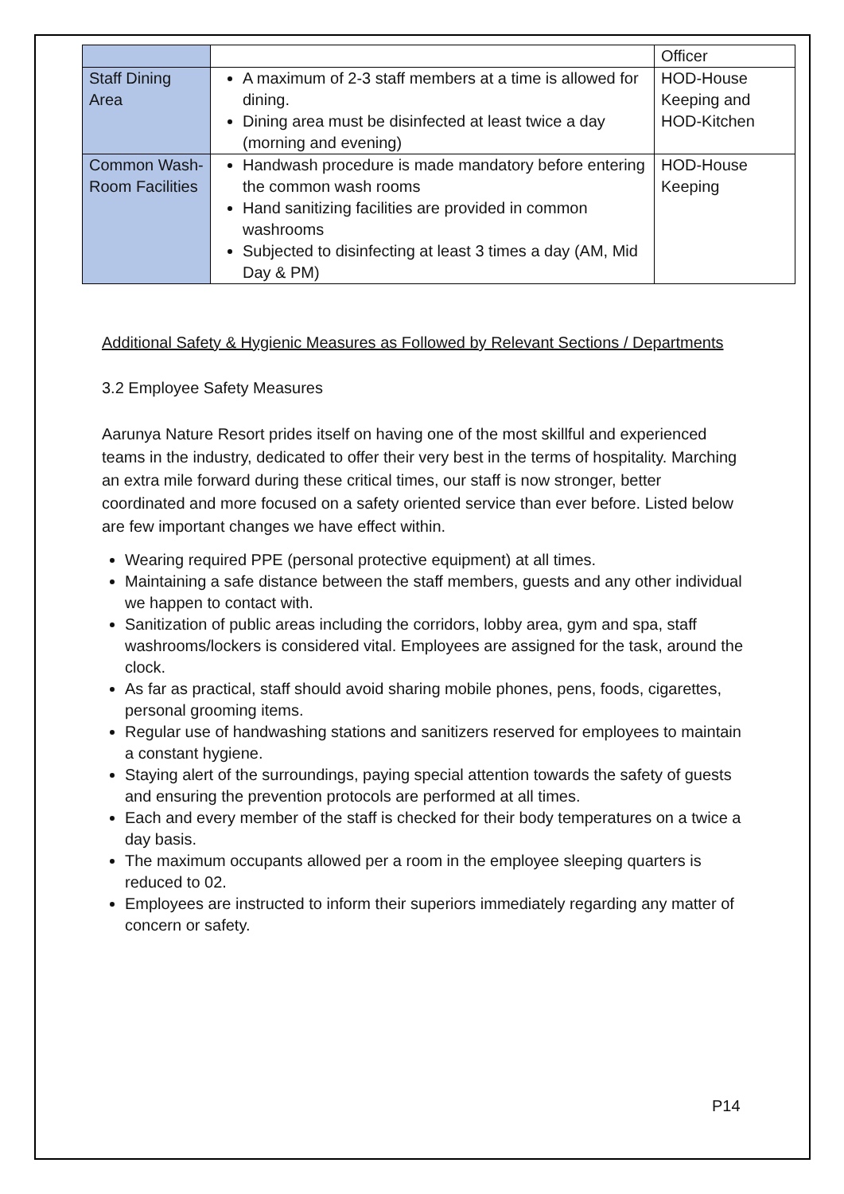| | | Officer |
| Staff Dining Area | A maximum of 2-3 staff members at a time is allowed for dining. Dining area must be disinfected at least twice a day (morning and evening) | HOD-House Keeping and HOD-Kitchen |
| Common Wash-Room Facilities | Handwash procedure is made mandatory before entering the common wash rooms Hand sanitizing facilities are provided in common washrooms Subjected to disinfecting at least 3 times a day (AM, Mid Day & PM) | HOD-House Keeping |
Additional Safety & Hygienic Measures as Followed by Relevant Sections / Departments
3.2 Employee Safety Measures
Aarunya Nature Resort prides itself on having one of the most skillful and experienced teams in the industry, dedicated to offer their very best in the terms of hospitality. Marching an extra mile forward during these critical times, our staff is now stronger, better coordinated and more focused on a safety oriented service than ever before. Listed below are few important changes we have effect within.
Wearing required PPE (personal protective equipment) at all times.
Maintaining a safe distance between the staff members, guests and any other individual we happen to contact with.
Sanitization of public areas including the corridors, lobby area, gym and spa, staff washrooms/lockers is considered vital. Employees are assigned for the task, around the clock.
As far as practical, staff should avoid sharing mobile phones, pens, foods, cigarettes, personal grooming items.
Regular use of handwashing stations and sanitizers reserved for employees to maintain a constant hygiene.
Staying alert of the surroundings, paying special attention towards the safety of guests and ensuring the prevention protocols are performed at all times.
Each and every member of the staff is checked for their body temperatures on a twice a day basis.
The maximum occupants allowed per a room in the employee sleeping quarters is reduced to 02.
Employees are instructed to inform their superiors immediately regarding any matter of concern or safety.
P14